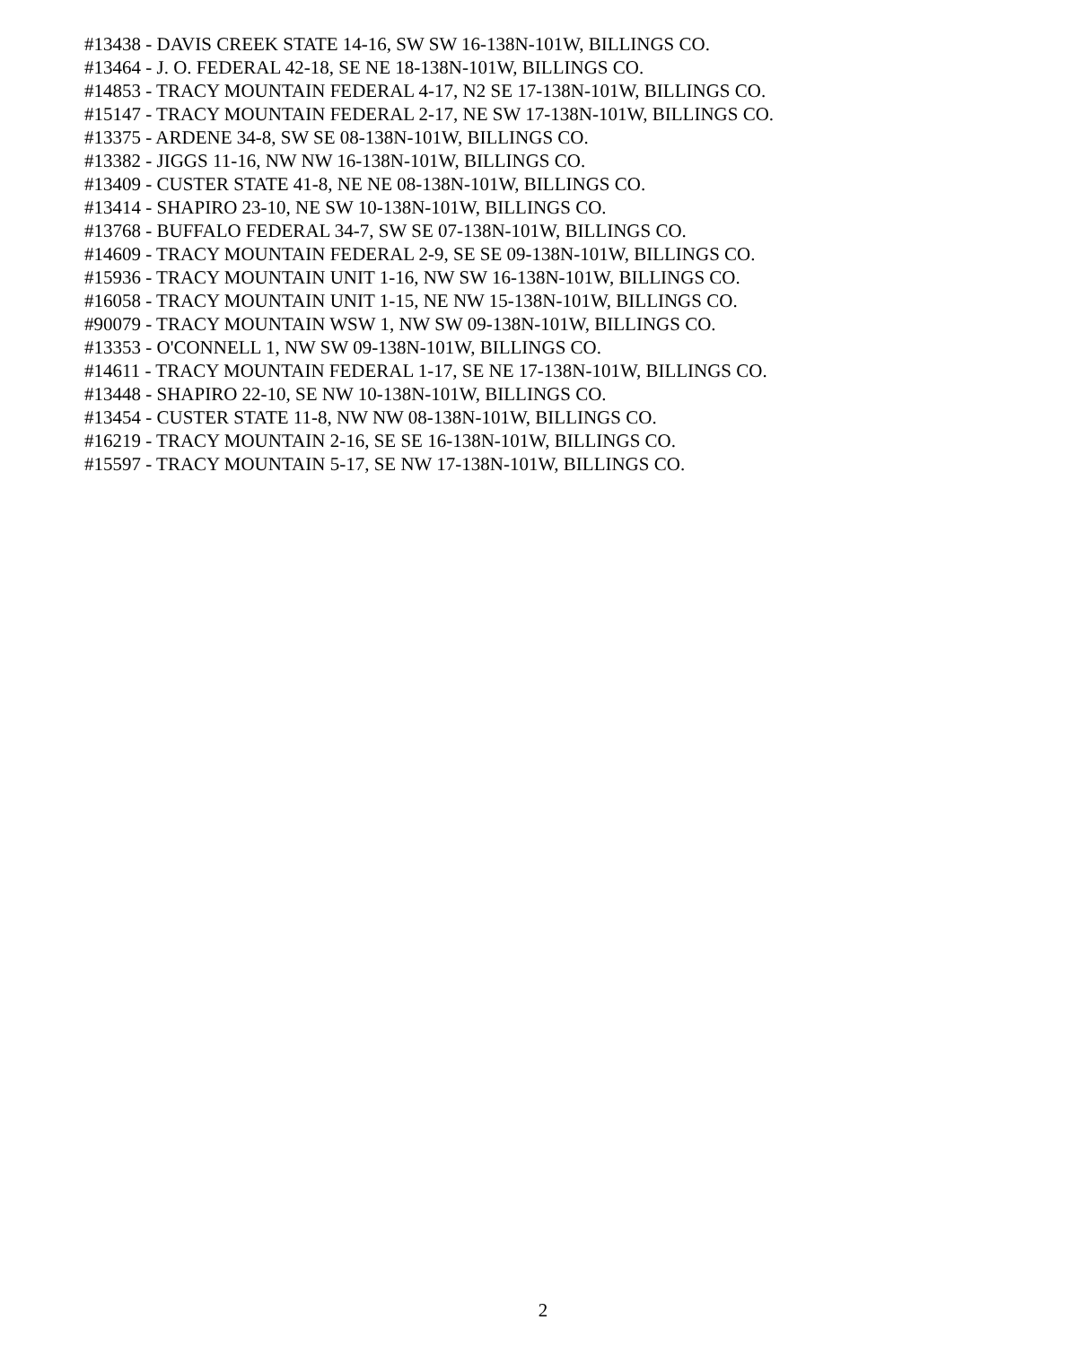#13438 - DAVIS CREEK STATE 14-16, SW SW 16-138N-101W, BILLINGS CO.
#13464 - J. O. FEDERAL 42-18, SE NE 18-138N-101W, BILLINGS CO.
#14853 - TRACY MOUNTAIN FEDERAL 4-17, N2 SE 17-138N-101W, BILLINGS CO.
#15147 - TRACY MOUNTAIN FEDERAL 2-17, NE SW 17-138N-101W, BILLINGS CO.
#13375 - ARDENE 34-8, SW SE 08-138N-101W, BILLINGS CO.
#13382 - JIGGS 11-16, NW NW 16-138N-101W, BILLINGS CO.
#13409 - CUSTER STATE 41-8, NE NE 08-138N-101W, BILLINGS CO.
#13414 - SHAPIRO 23-10, NE SW 10-138N-101W, BILLINGS CO.
#13768 - BUFFALO FEDERAL 34-7, SW SE 07-138N-101W, BILLINGS CO.
#14609 - TRACY MOUNTAIN FEDERAL 2-9, SE SE 09-138N-101W, BILLINGS CO.
#15936 - TRACY MOUNTAIN UNIT 1-16, NW SW 16-138N-101W, BILLINGS CO.
#16058 - TRACY MOUNTAIN UNIT 1-15, NE NW 15-138N-101W, BILLINGS CO.
#90079 - TRACY MOUNTAIN WSW 1, NW SW 09-138N-101W, BILLINGS CO.
#13353 - O'CONNELL 1, NW SW 09-138N-101W, BILLINGS CO.
#14611 - TRACY MOUNTAIN FEDERAL 1-17, SE NE 17-138N-101W, BILLINGS CO.
#13448 - SHAPIRO 22-10, SE NW 10-138N-101W, BILLINGS CO.
#13454 - CUSTER STATE 11-8, NW NW 08-138N-101W, BILLINGS CO.
#16219 - TRACY MOUNTAIN 2-16, SE SE 16-138N-101W, BILLINGS CO.
#15597 - TRACY MOUNTAIN 5-17, SE NW 17-138N-101W, BILLINGS CO.
2